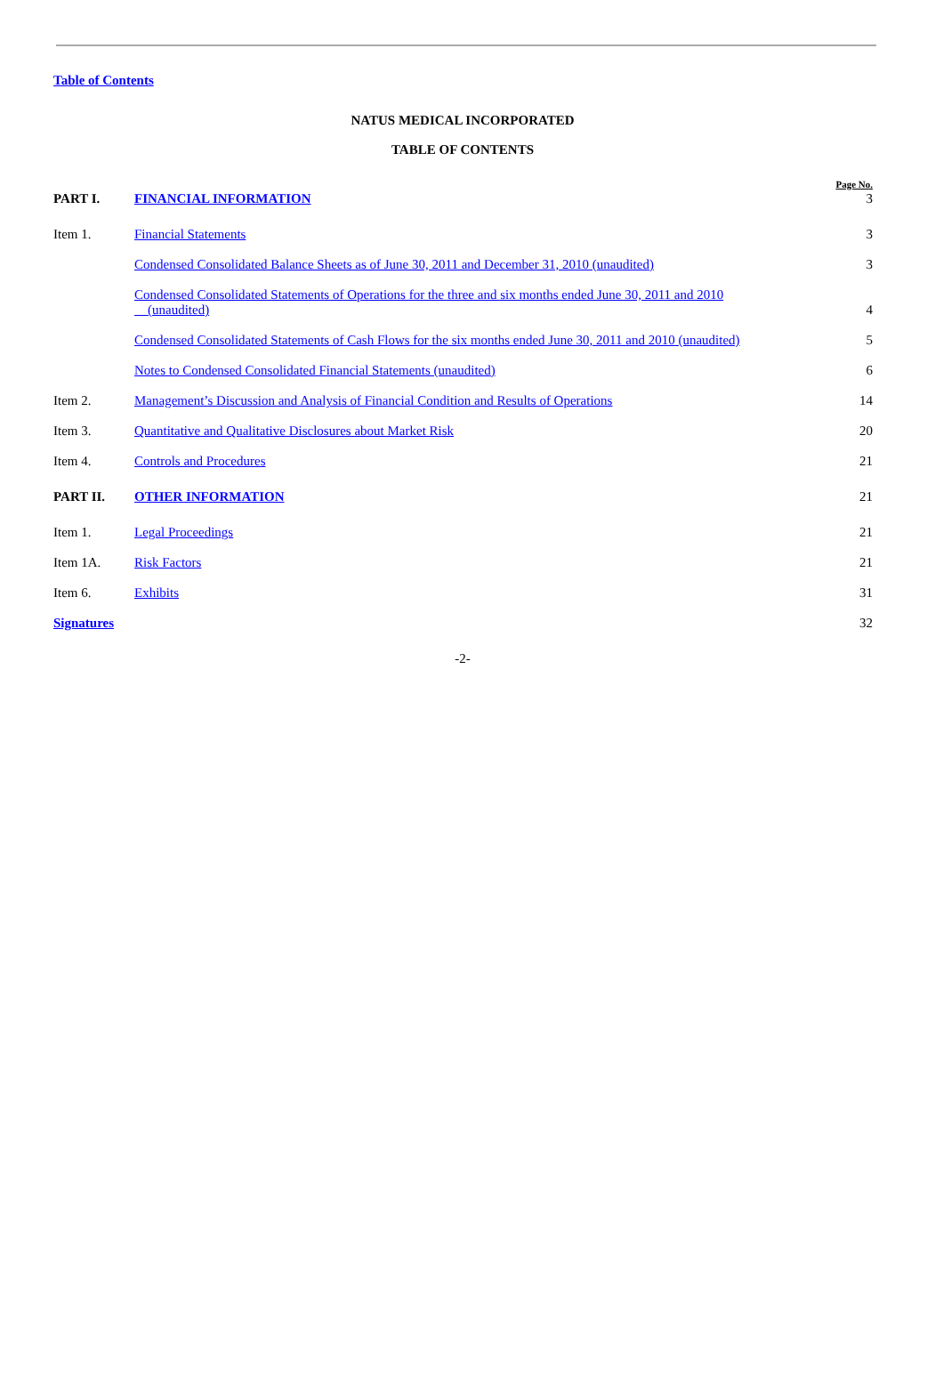Table of Contents
NATUS MEDICAL INCORPORATED
TABLE OF CONTENTS
| PART I. | FINANCIAL INFORMATION | Page No. 3 |
| Item 1. | Financial Statements | 3 |
| | Condensed Consolidated Balance Sheets as of June 30, 2011 and December 31, 2010 (unaudited) | 3 |
| | Condensed Consolidated Statements of Operations for the three and six months ended June 30, 2011 and 2010 (unaudited) | 4 |
| | Condensed Consolidated Statements of Cash Flows for the six months ended June 30, 2011 and 2010 (unaudited) | 5 |
| | Notes to Condensed Consolidated Financial Statements (unaudited) | 6 |
| Item 2. | Management’s Discussion and Analysis of Financial Condition and Results of Operations | 14 |
| Item 3. | Quantitative and Qualitative Disclosures about Market Risk | 20 |
| Item 4. | Controls and Procedures | 21 |
| PART II. | OTHER INFORMATION | 21 |
| Item 1. | Legal Proceedings | 21 |
| Item 1A. | Risk Factors | 21 |
| Item 6. | Exhibits | 31 |
| Signatures | | 32 |
-2-